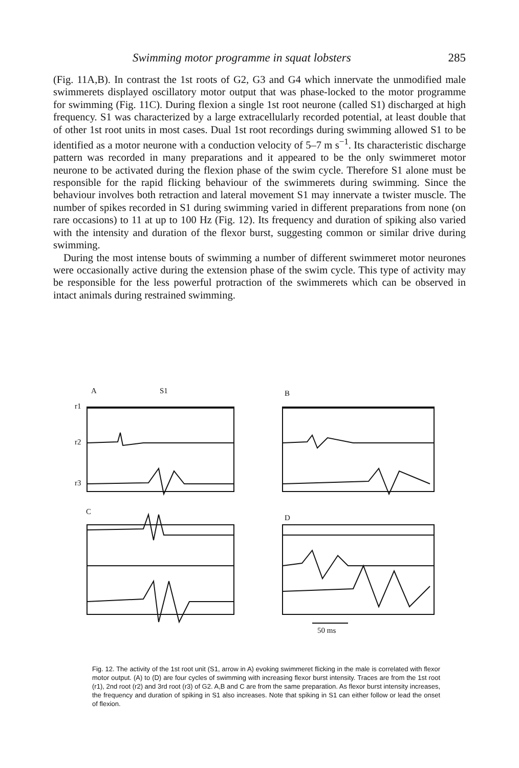Swimming motor programme in squat lobsters 285
(Fig. 11A,B). In contrast the 1st roots of G2, G3 and G4 which innervate the unmodified male swimmerets displayed oscillatory motor output that was phase-locked to the motor programme for swimming (Fig. 11C). During flexion a single 1st root neurone (called S1) discharged at high frequency. S1 was characterized by a large extracellularly recorded potential, at least double that of other 1st root units in most cases. Dual 1st root recordings during swimming allowed S1 to be identified as a motor neurone with a conduction velocity of 5–7 m s<sup>−1</sup>. Its characteristic discharge pattern was recorded in many preparations and it appeared to be the only swimmeret motor neurone to be activated during the flexion phase of the swim cycle. Therefore S1 alone must be responsible for the rapid flicking behaviour of the swimmerets during swimming. Since the behaviour involves both retraction and lateral movement S1 may innervate a twister muscle. The number of spikes recorded in S1 during swimming varied in different preparations from none (on rare occasions) to 11 at up to 100 Hz (Fig. 12). Its frequency and duration of spiking also varied with the intensity and duration of the flexor burst, suggesting common or similar drive during swimming.
During the most intense bouts of swimming a number of different swimmeret motor neurones were occasionally active during the extension phase of the swim cycle. This type of activity may be responsible for the less powerful protraction of the swimmerets which can be observed in intact animals during restrained swimming.
A S1 B
r1
r2
r3
C
D
50 ms
Fig. 12. The activity of the 1st root unit (S1, arrow in A) evoking swimmeret flicking in the male is correlated with flexor motor output. (A) to (D) are four cycles of swimming with increasing flexor burst intensity. Traces are from the 1st root (r1), 2nd root (r2) and 3rd root (r3) of G2. A,B and C are from the same preparation. As flexor burst intensity increases, the frequency and duration of spiking in S1 also increases. Note that spiking in S1 can either follow or lead the onset of flexion.